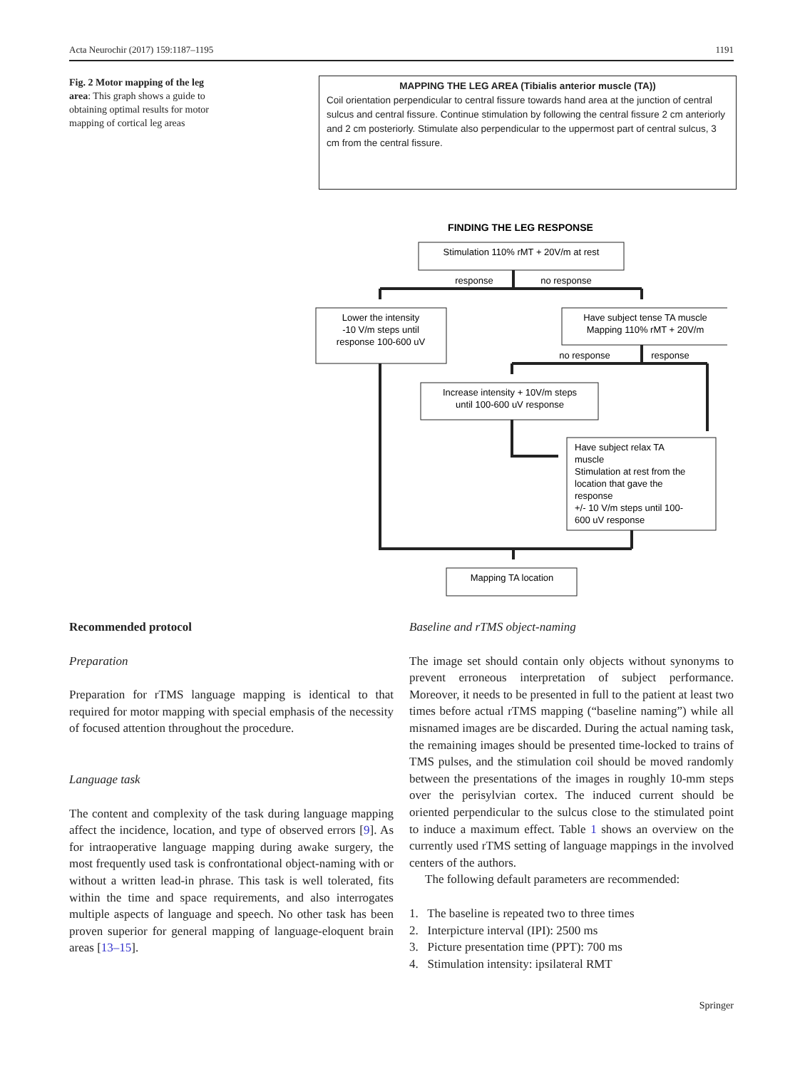Acta Neurochir (2017) 159:1187–1195 1191
Fig. 2 Motor mapping of the leg area: This graph shows a guide to obtaining optimal results for motor mapping of cortical leg areas
MAPPING THE LEG AREA (Tibialis anterior muscle (TA))
Coil orientation perpendicular to central fissure towards hand area at the junction of central sulcus and central fissure. Continue stimulation by following the central fissure 2 cm anteriorly and 2 cm posteriorly. Stimulate also perpendicular to the uppermost part of central sulcus, 3 cm from the central fissure.
FINDING THE LEG RESPONSE
Stimulation 110% rMT + 20V/m at rest
response
no response
Lower the intensity
-10 V/m steps until
response 100-600 uV
Have subject tense TA muscle
Mapping 110% rMT + 20V/m
no response
response
Increase intensity + 10V/m steps
until 100-600 uV response
Have subject relax TA
muscle
Stimulation at rest from the
location that gave the
response
+/- 10 V/m steps until 100-
600 uV response
Mapping TA location
Recommended protocol
Preparation
Preparation for rTMS language mapping is identical to that required for motor mapping with special emphasis of the necessity of focused attention throughout the procedure.
Language task
The content and complexity of the task during language mapping affect the incidence, location, and type of observed errors [9]. As for intraoperative language mapping during awake surgery, the most frequently used task is confrontational object-naming with or without a written lead-in phrase. This task is well tolerated, fits within the time and space requirements, and also interrogates multiple aspects of language and speech. No other task has been proven superior for general mapping of language-eloquent brain areas [13–15].
Baseline and rTMS object-naming
The image set should contain only objects without synonyms to prevent erroneous interpretation of subject performance. Moreover, it needs to be presented in full to the patient at least two times before actual rTMS mapping (“baseline naming”) while all misnamed images are be discarded. During the actual naming task, the remaining images should be presented time-locked to trains of TMS pulses, and the stimulation coil should be moved randomly between the presentations of the images in roughly 10-mm steps over the perisylvian cortex. The induced current should be oriented perpendicular to the sulcus close to the stimulated point to induce a maximum effect. Table 1 shows an overview on the currently used rTMS setting of language mappings in the involved centers of the authors.
The following default parameters are recommended:
1. The baseline is repeated two to three times
2. Interpicture interval (IPI): 2500 ms
3. Picture presentation time (PPT): 700 ms
4. Stimulation intensity: ipsilateral RMT
Springer